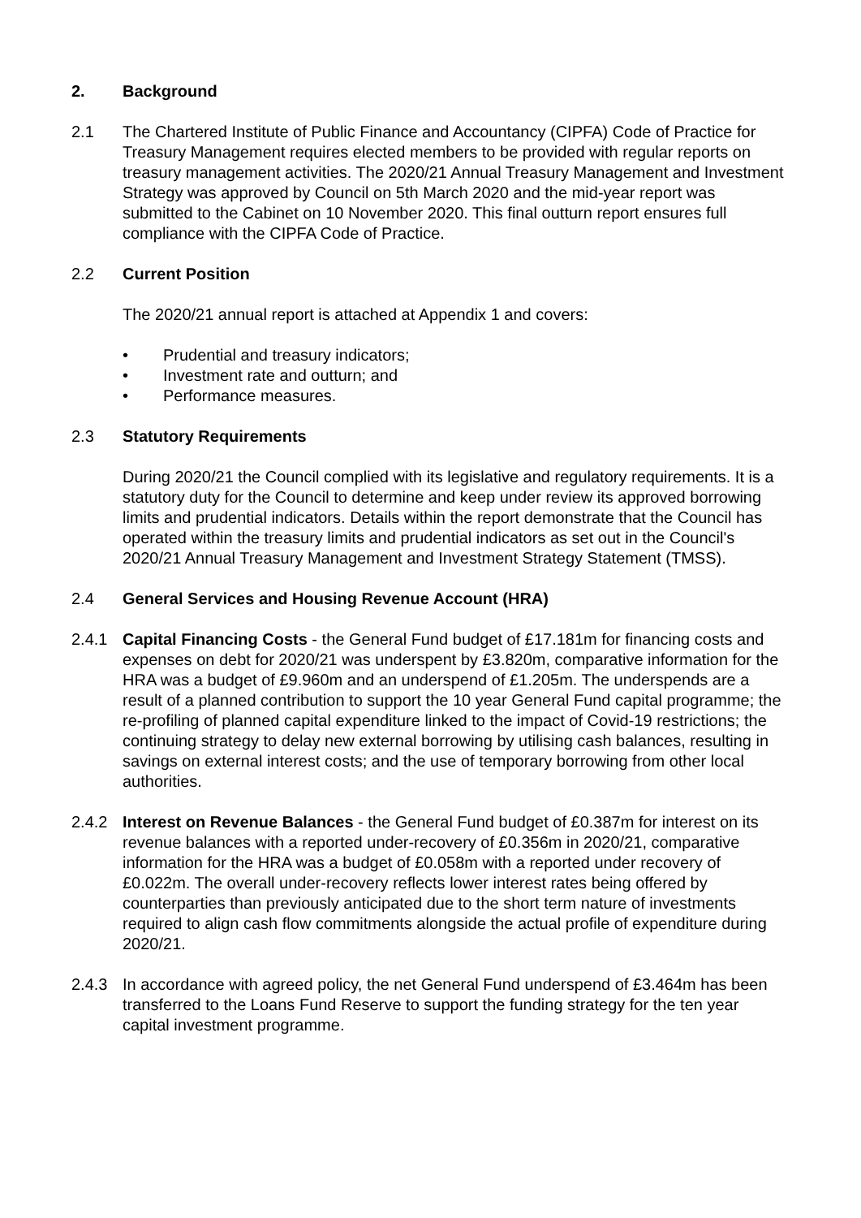2. Background
2.1 The Chartered Institute of Public Finance and Accountancy (CIPFA) Code of Practice for Treasury Management requires elected members to be provided with regular reports on treasury management activities. The 2020/21 Annual Treasury Management and Investment Strategy was approved by Council on 5th March 2020 and the mid-year report was submitted to the Cabinet on 10 November 2020. This final outturn report ensures full compliance with the CIPFA Code of Practice.
2.2 Current Position
The 2020/21 annual report is attached at Appendix 1 and covers:
• Prudential and treasury indicators;
• Investment rate and outturn; and
• Performance measures.
2.3 Statutory Requirements
During 2020/21 the Council complied with its legislative and regulatory requirements. It is a statutory duty for the Council to determine and keep under review its approved borrowing limits and prudential indicators. Details within the report demonstrate that the Council has operated within the treasury limits and prudential indicators as set out in the Council's 2020/21 Annual Treasury Management and Investment Strategy Statement (TMSS).
2.4 General Services and Housing Revenue Account (HRA)
2.4.1 Capital Financing Costs - the General Fund budget of £17.181m for financing costs and expenses on debt for 2020/21 was underspent by £3.820m, comparative information for the HRA was a budget of £9.960m and an underspend of £1.205m. The underspends are a result of a planned contribution to support the 10 year General Fund capital programme; the re-profiling of planned capital expenditure linked to the impact of Covid-19 restrictions; the continuing strategy to delay new external borrowing by utilising cash balances, resulting in savings on external interest costs; and the use of temporary borrowing from other local authorities.
2.4.2 Interest on Revenue Balances - the General Fund budget of £0.387m for interest on its revenue balances with a reported under-recovery of £0.356m in 2020/21, comparative information for the HRA was a budget of £0.058m with a reported under recovery of £0.022m. The overall under-recovery reflects lower interest rates being offered by counterparties than previously anticipated due to the short term nature of investments required to align cash flow commitments alongside the actual profile of expenditure during 2020/21.
2.4.3 In accordance with agreed policy, the net General Fund underspend of £3.464m has been transferred to the Loans Fund Reserve to support the funding strategy for the ten year capital investment programme.